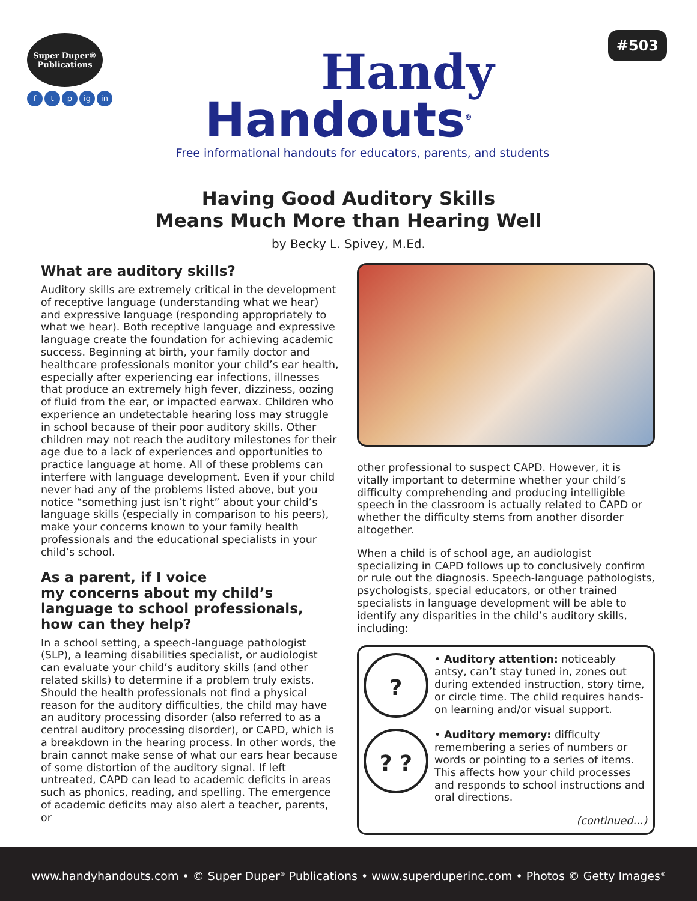Super Duper® Publications
ft p ig in
Handy
Handouts<sup>®</sup>
Free informational handouts for educators, parents, and students
#503
Having Good Auditory Skills
Means Much More than Hearing Well
by Becky L. Spivey, M.Ed.
What are auditory skills?
Auditory skills are extremely critical in the development of receptive language (understanding what we hear) and expressive language (responding appropriately to what we hear). Both receptive language and expressive language create the foundation for achieving academic success. Beginning at birth, your family doctor and healthcare professionals monitor your child’s ear health, especially after experiencing ear infections, illnesses that produce an extremely high fever, dizziness, oozing of fluid from the ear, or impacted earwax. Children who experience an undetectable hearing loss may struggle in school because of their poor auditory skills. Other children may not reach the auditory milestones for their age due to a lack of experiences and opportunities to practice language at home. All of these problems can interfere with language development. Even if your child never had any of the problems listed above, but you notice “something just isn’t right” about your child’s language skills (especially in comparison to his peers), make your concerns known to your family health professionals and the educational specialists in your child’s school.
As a parent, if I voice
my concerns about my child’s language to school professionals, how can they help?
In a school setting, a speech-language pathologist (SLP), a learning disabilities specialist, or audiologist can evaluate your child’s auditory skills (and other related skills) to determine if a problem truly exists. Should the health professionals not find a physical reason for the auditory difficulties, the child may have an auditory processing disorder (also referred to as a central auditory processing disorder), or CAPD, which is a breakdown in the hearing process. In other words, the brain cannot make sense of what our ears hear because of some distortion of the auditory signal. If left untreated, CAPD can lead to academic deficits in areas such as phonics, reading, and spelling. The emergence of academic deficits may also alert a teacher, parents, or
other professional to suspect CAPD. However, it is vitally important to determine whether your child’s difficulty comprehending and producing intelligible speech in the classroom is actually related to CAPD or whether the difficulty stems from another disorder altogether.
When a child is of school age, an audiologist specializing in CAPD follows up to conclusively confirm or rule out the diagnosis. Speech-language pathologists, psychologists, special educators, or other trained specialists in language development will be able to identify any disparities in the child’s auditory skills, including:
?
• Auditory attention: noticeably antsy, can’t stay tuned in, zones out during extended instruction, story time, or circle time. The child requires hands-on learning and/or visual support.
? ?
• Auditory memory: difficulty remembering a series of numbers or words or pointing to a series of items. This affects how your child processes and responds to school instructions and oral directions.
(continued...)
www.handyhandouts.com • © Super Duper<sup>®</sup> Publications • www.superduperinc.com • Photos © Getty Images<sup>®</sup>